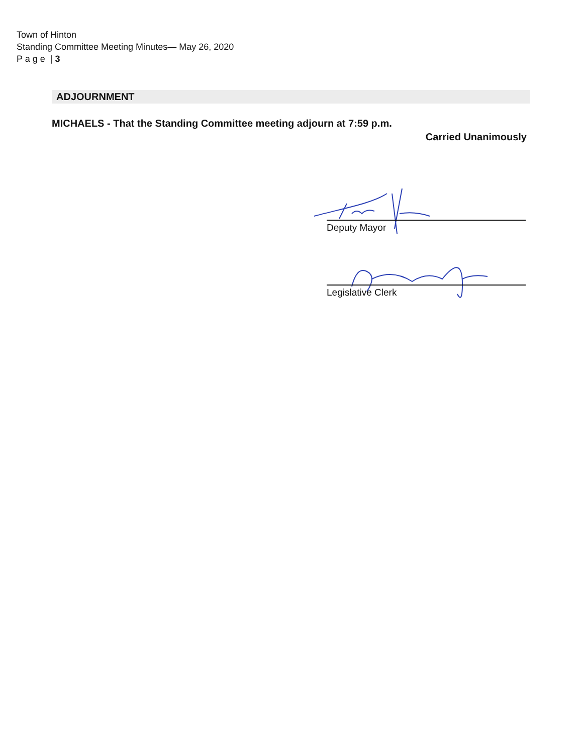Town of Hinton
Standing Committee Meeting Minutes— May 26, 2020
P a g e | 3
ADJOURNMENT
MICHAELS - That the Standing Committee meeting adjourn at 7:59 p.m.
Carried Unanimously
Deputy Mayor
Legislative Clerk